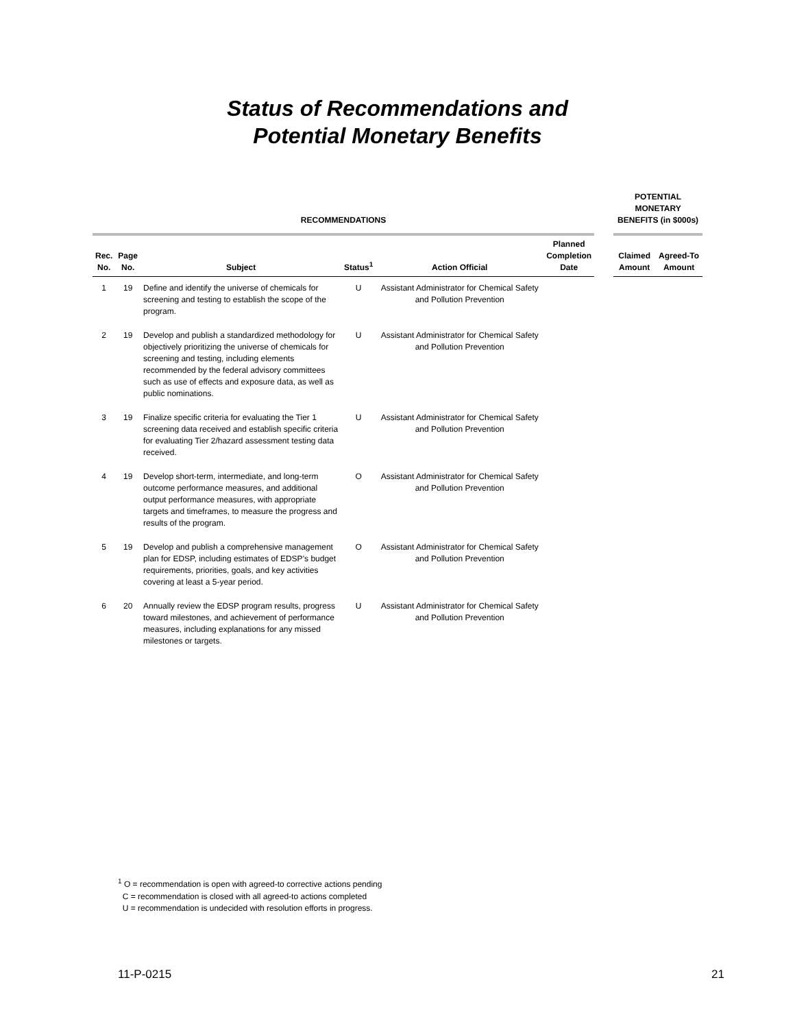Status of Recommendations and
Potential Monetary Benefits
| RECOMMENDATIONS | | | | | | | POTENTIAL MONETARY BENEFITS (in $000s) | |
| --- | --- | --- | --- | --- | --- | --- | --- | --- |
| Rec. No. | Page No. | Subject | Status<sup>1</sup> | Action Official | Planned Completion Date | | Claimed Amount | Agreed-To Amount |
| 1 | 19 | Define and identify the universe of chemicals for screening and testing to establish the scope of the program. | U | Assistant Administrator for Chemical Safety and Pollution Prevention | | | | |
| 2 | 19 | Develop and publish a standardized methodology for objectively prioritizing the universe of chemicals for screening and testing, including elements recommended by the federal advisory committees such as use of effects and exposure data, as well as public nominations. | U | Assistant Administrator for Chemical Safety and Pollution Prevention | | | | |
| 3 | 19 | Finalize specific criteria for evaluating the Tier 1 screening data received and establish specific criteria for evaluating Tier 2/hazard assessment testing data received. | U | Assistant Administrator for Chemical Safety and Pollution Prevention | | | | |
| 4 | 19 | Develop short-term, intermediate, and long-term outcome performance measures, and additional output performance measures, with appropriate targets and timeframes, to measure the progress and results of the program. | O | Assistant Administrator for Chemical Safety and Pollution Prevention | | | | |
| 5 | 19 | Develop and publish a comprehensive management plan for EDSP, including estimates of EDSP’s budget requirements, priorities, goals, and key activities covering at least a 5-year period. | O | Assistant Administrator for Chemical Safety and Pollution Prevention | | | | |
| 6 | 20 | Annually review the EDSP program results, progress toward milestones, and achievement of performance measures, including explanations for any missed milestones or targets. | U | Assistant Administrator for Chemical Safety and Pollution Prevention | | | | |
<sup>1</sup> O = recommendation is open with agreed-to corrective actions pending
C = recommendation is closed with all agreed-to actions completed
U = recommendation is undecided with resolution efforts in progress.
11-P-0215 21